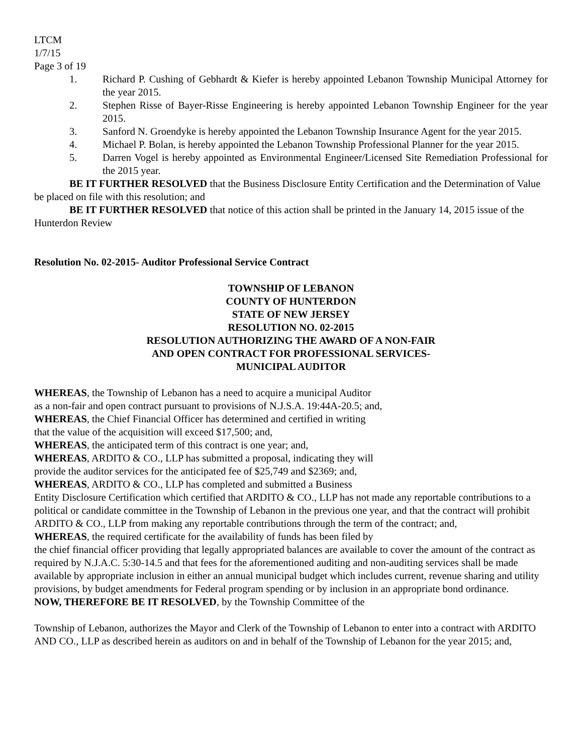LTCM
1/7/15
Page 3 of 19
1. Richard P. Cushing of Gebhardt & Kiefer is hereby appointed Lebanon Township Municipal Attorney for the year 2015.
2. Stephen Risse of Bayer-Risse Engineering is hereby appointed Lebanon Township Engineer for the year 2015.
3. Sanford N. Groendyke is hereby appointed the Lebanon Township Insurance Agent for the year 2015.
4. Michael P. Bolan, is hereby appointed the Lebanon Township Professional Planner for the year 2015.
5. Darren Vogel is hereby appointed as Environmental Engineer/Licensed Site Remediation Professional for the 2015 year.
BE IT FURTHER RESOLVED that the Business Disclosure Entity Certification and the Determination of Value be placed on file with this resolution; and
BE IT FURTHER RESOLVED that notice of this action shall be printed in the January 14, 2015 issue of the Hunterdon Review
Resolution No. 02-2015- Auditor Professional Service Contract
TOWNSHIP OF LEBANON
COUNTY OF HUNTERDON
STATE OF NEW JERSEY
RESOLUTION NO. 02-2015
RESOLUTION AUTHORIZING THE AWARD OF A NON-FAIR
AND OPEN CONTRACT FOR PROFESSIONAL SERVICES-
MUNICIPAL AUDITOR
WHEREAS, the Township of Lebanon has a need to acquire a municipal Auditor
as a non-fair and open contract pursuant to provisions of N.J.S.A. 19:44A-20.5; and,
WHEREAS, the Chief Financial Officer has determined and certified in writing
that the value of the acquisition will exceed $17,500; and,
WHEREAS, the anticipated term of this contract is one year; and,
WHEREAS, ARDITO & CO., LLP has submitted a proposal, indicating they will
provide the auditor services for the anticipated fee of $25,749 and $2369; and,
WHEREAS, ARDITO & CO., LLP has completed and submitted a Business
Entity Disclosure Certification which certified that ARDITO & CO., LLP has not made any reportable contributions to a political or candidate committee in the Township of Lebanon in the previous one year, and that the contract will prohibit ARDITO & CO., LLP from making any reportable contributions through the term of the contract; and,
WHEREAS, the required certificate for the availability of funds has been filed by
the chief financial officer providing that legally appropriated balances are available to cover the amount of the contract as required by N.J.A.C. 5:30-14.5 and that fees for the aforementioned auditing and non-auditing services shall be made available by appropriate inclusion in either an annual municipal budget which includes current, revenue sharing and utility provisions, by budget amendments for Federal program spending or by inclusion in an appropriate bond ordinance.
NOW, THEREFORE BE IT RESOLVED, by the Township Committee of the
Township of Lebanon, authorizes the Mayor and Clerk of the Township of Lebanon to enter into a contract with ARDITO AND CO., LLP as described herein as auditors on and in behalf of the Township of Lebanon for the year 2015; and,